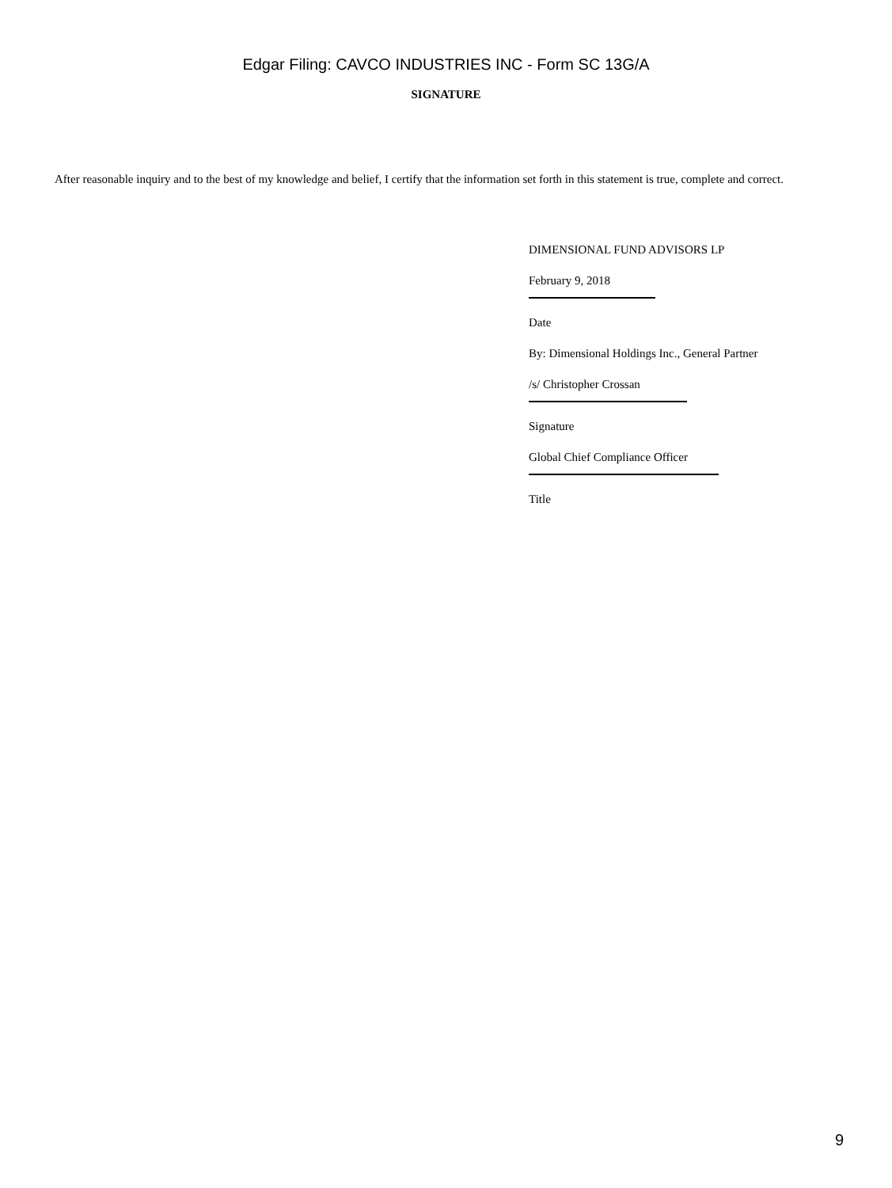Edgar Filing: CAVCO INDUSTRIES INC - Form SC 13G/A
SIGNATURE
After reasonable inquiry and to the best of my knowledge and belief, I certify that the information set forth in this statement is true, complete and correct.
DIMENSIONAL FUND ADVISORS LP
February 9, 2018
Date
By: Dimensional Holdings Inc., General Partner
/s/ Christopher Crossan
Signature
Global Chief Compliance Officer
Title
9